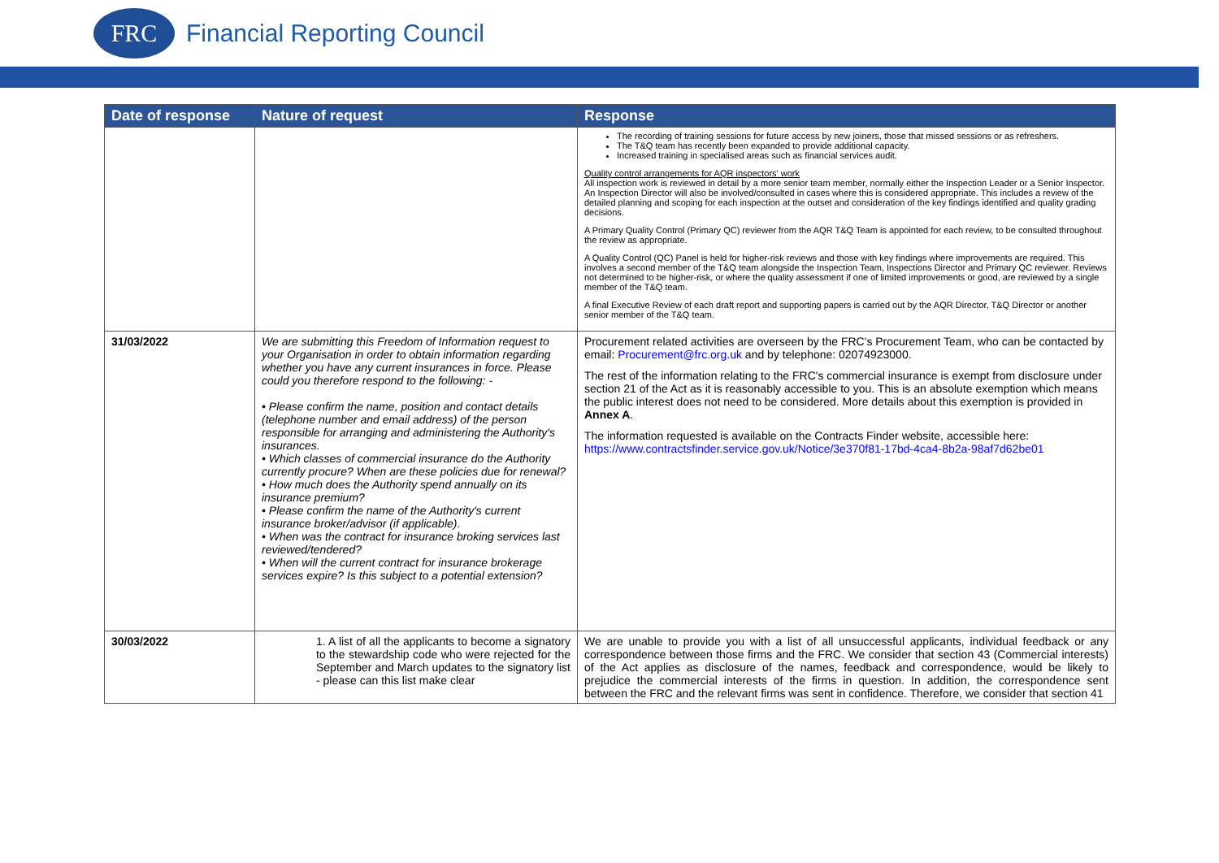FRC
Financial Reporting Council
| Date of response | Nature of request | Response |
| --- | --- | --- |
| | | The recording of training sessions for future access by new joiners, those that missed sessions or as refreshers. The T&Q team has recently been expanded to provide additional capacity. Increased training in specialised areas such as financial services audit. Quality control arrangements for AQR inspectors' work All inspection work is reviewed in detail by a more senior team member, normally either the Inspection Leader or a Senior Inspector. An Inspection Director will also be involved/consulted in cases where this is considered appropriate. This includes a review of the detailed planning and scoping for each inspection at the outset and consideration of the key findings identified and quality grading decisions. A Primary Quality Control (Primary QC) reviewer from the AQR T&Q Team is appointed for each review, to be consulted throughout the review as appropriate. A Quality Control (QC) Panel is held for higher-risk reviews and those with key findings where improvements are required. This involves a second member of the T&Q team alongside the Inspection Team, Inspections Director and Primary QC reviewer. Reviews not determined to be higher-risk, or where the quality assessment if one of limited improvements or good, are reviewed by a single member of the T&Q team. A final Executive Review of each draft report and supporting papers is carried out by the AQR Director, T&Q Director or another senior member of the T&Q team. |
| 31/03/2022 | We are submitting this Freedom of Information request to your Organisation in order to obtain information regarding whether you have any current insurances in force. Please could you therefore respond to the following: - • Please confirm the name, position and contact details (telephone number and email address) of the person responsible for arranging and administering the Authority's insurances. • Which classes of commercial insurance do the Authority currently procure? When are these policies due for renewal? • How much does the Authority spend annually on its insurance premium? • Please confirm the name of the Authority's current insurance broker/advisor (if applicable). • When was the contract for insurance broking services last reviewed/tendered? • When will the current contract for insurance brokerage services expire? Is this subject to a potential extension? | Procurement related activities are overseen by the FRC's Procurement Team, who can be contacted by email: Procurement@frc.org.uk and by telephone: 02074923000. The rest of the information relating to the FRC's commercial insurance is exempt from disclosure under section 21 of the Act as it is reasonably accessible to you. This is an absolute exemption which means the public interest does not need to be considered. More details about this exemption is provided in Annex A . The information requested is available on the Contracts Finder website, accessible here: https://www.contractsfinder.service.gov.uk/Notice/3e370f81-17bd-4ca4-8b2a-98af7d62be01 |
| 30/03/2022 | 1. A list of all the applicants to become a signatory to the stewardship code who were rejected for the September and March updates to the signatory list - please can this list make clear | We are unable to provide you with a list of all unsuccessful applicants, individual feedback or any correspondence between those firms and the FRC. We consider that section 43 (Commercial interests) of the Act applies as disclosure of the names, feedback and correspondence, would be likely to prejudice the commercial interests of the firms in question. In addition, the correspondence sent between the FRC and the relevant firms was sent in confidence. Therefore, we consider that section 41 |